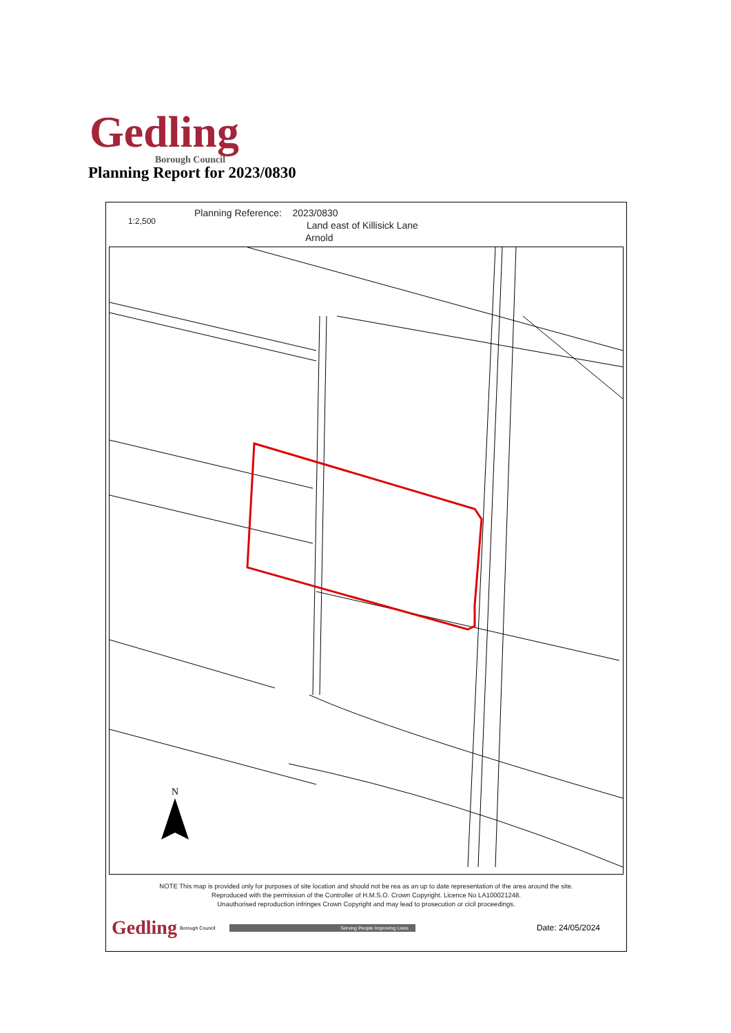Gedling
Borough Council
Planning Report for 2023/0830
1:2,500
Planning Reference: 2023/0830
Land east of Killisick Lane
Arnold
N
NOTE This map is provided only for purposes of site location and should not be rea as an up to date representation of the area around the site.
Reproduced with the permission of the Controller of H.M.S.O. Crown Copyright. Licence No LA100021248.
Unauthorised reproduction infringes Crown Copyright and may lead to prosecution or cicil proceedings.
Gedling Borough Council Serving People Improving Lives Date: 24/05/2024